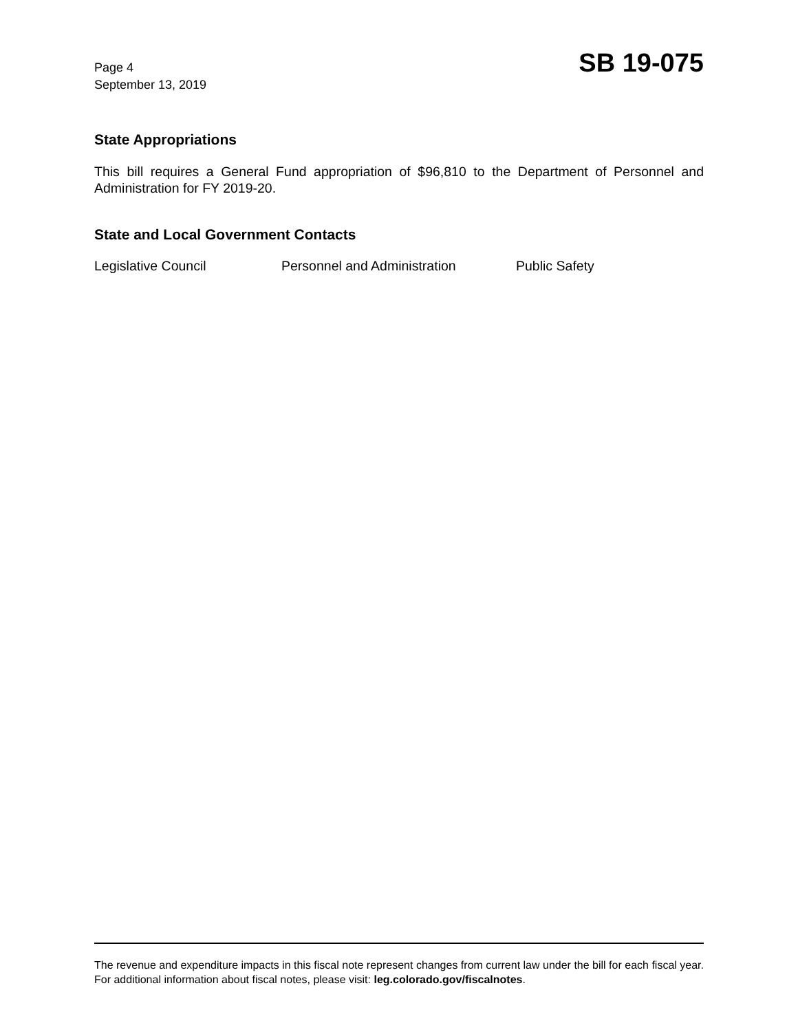Page 4
September 13, 2019
SB 19-075
State Appropriations
This bill requires a General Fund appropriation of $96,810 to the Department of Personnel and Administration for FY 2019-20.
State and Local Government Contacts
Legislative Council Personnel and Administration Public Safety
The revenue and expenditure impacts in this fiscal note represent changes from current law under the bill for each fiscal year. For additional information about fiscal notes, please visit: leg.colorado.gov/fiscalnotes.